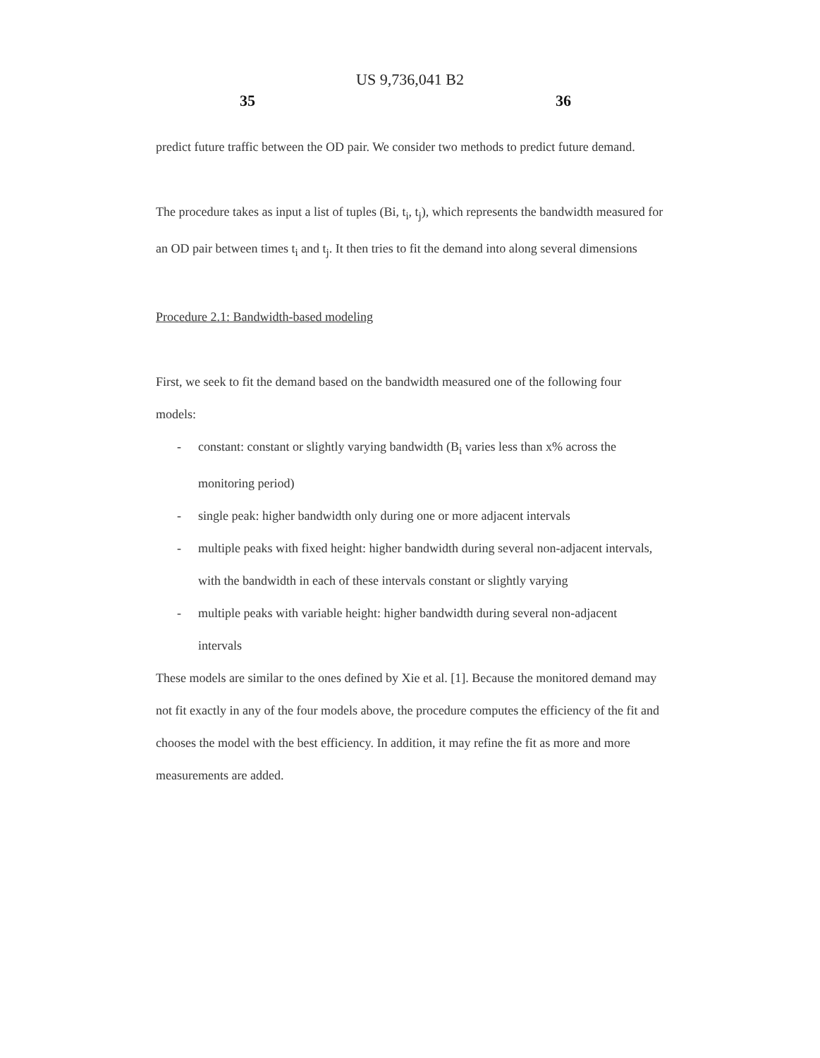US 9,736,041 B2
35 36
predict future traffic between the OD pair. We consider two methods to predict future demand.
The procedure takes as input a list of tuples (Bi, t<sub>i</sub>, t<sub>j</sub>), which represents the bandwidth measured for an OD pair between times t<sub>i</sub> and t<sub>j</sub>. It then tries to fit the demand into along several dimensions
Procedure 2.1: Bandwidth-based modeling
First, we seek to fit the demand based on the bandwidth measured one of the following four models:
- constant: constant or slightly varying bandwidth (B<sub>i</sub> varies less than x% across the monitoring period)
- single peak: higher bandwidth only during one or more adjacent intervals
- multiple peaks with fixed height: higher bandwidth during several non-adjacent intervals, with the bandwidth in each of these intervals constant or slightly varying
- multiple peaks with variable height: higher bandwidth during several non-adjacent intervals
These models are similar to the ones defined by Xie et al. [1]. Because the monitored demand may not fit exactly in any of the four models above, the procedure computes the efficiency of the fit and chooses the model with the best efficiency. In addition, it may refine the fit as more and more measurements are added.